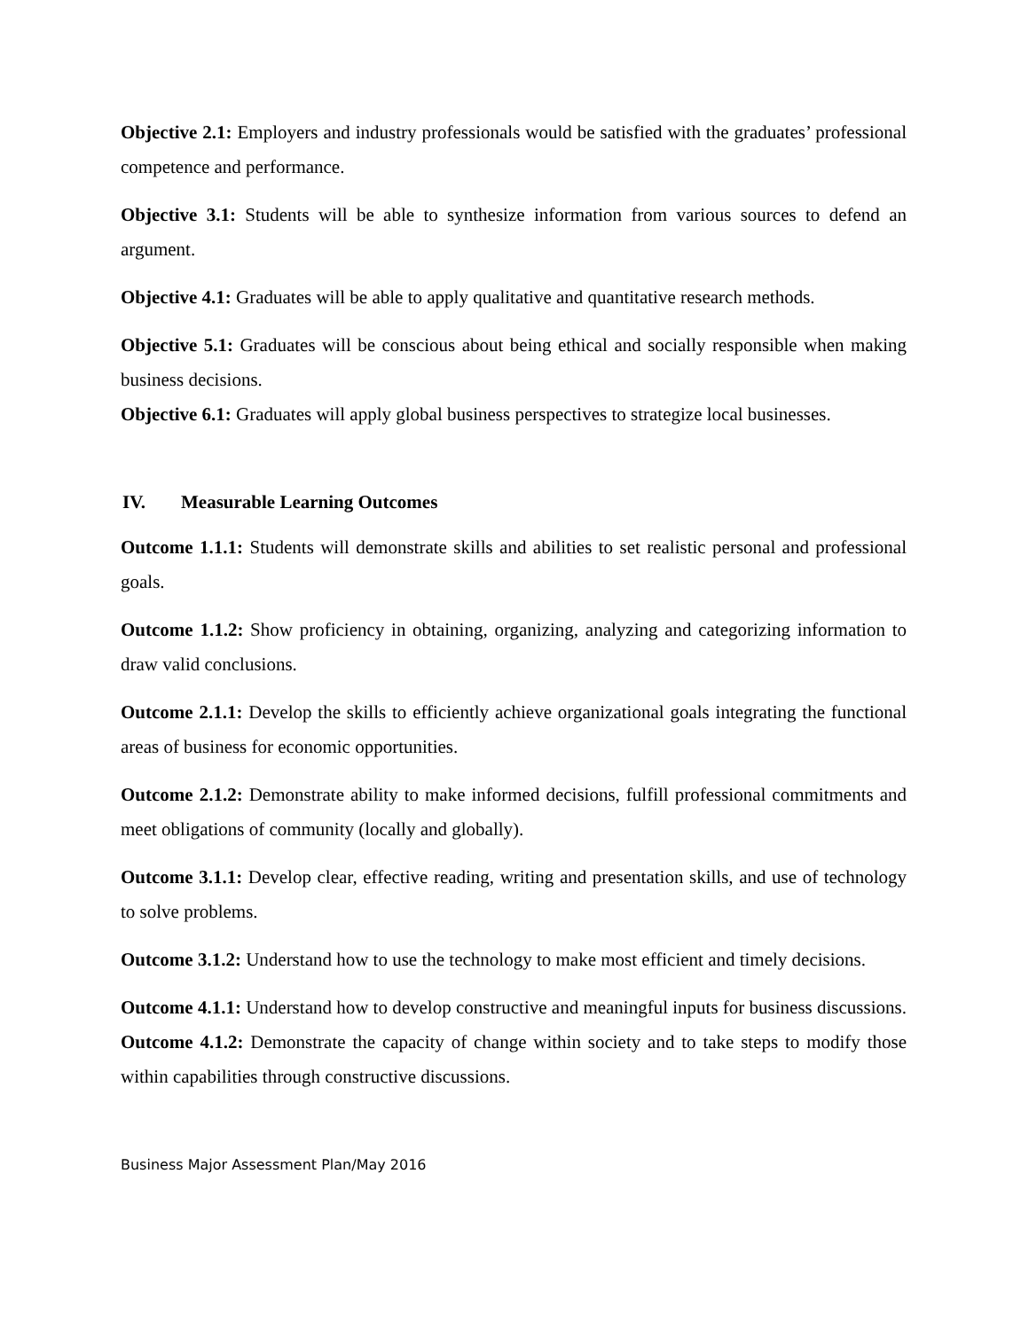Objective 2.1: Employers and industry professionals would be satisfied with the graduates’ professional competence and performance.
Objective 3.1: Students will be able to synthesize information from various sources to defend an argument.
Objective 4.1: Graduates will be able to apply qualitative and quantitative research methods.
Objective 5.1: Graduates will be conscious about being ethical and socially responsible when making business decisions.
Objective 6.1: Graduates will apply global business perspectives to strategize local businesses.
IV. Measurable Learning Outcomes
Outcome 1.1.1: Students will demonstrate skills and abilities to set realistic personal and professional goals.
Outcome 1.1.2: Show proficiency in obtaining, organizing, analyzing and categorizing information to draw valid conclusions.
Outcome 2.1.1: Develop the skills to efficiently achieve organizational goals integrating the functional areas of business for economic opportunities.
Outcome 2.1.2: Demonstrate ability to make informed decisions, fulfill professional commitments and meet obligations of community (locally and globally).
Outcome 3.1.1: Develop clear, effective reading, writing and presentation skills, and use of technology to solve problems.
Outcome 3.1.2: Understand how to use the technology to make most efficient and timely decisions.
Outcome 4.1.1: Understand how to develop constructive and meaningful inputs for business discussions.
Outcome 4.1.2: Demonstrate the capacity of change within society and to take steps to modify those within capabilities through constructive discussions.
Business Major Assessment Plan/May 2016